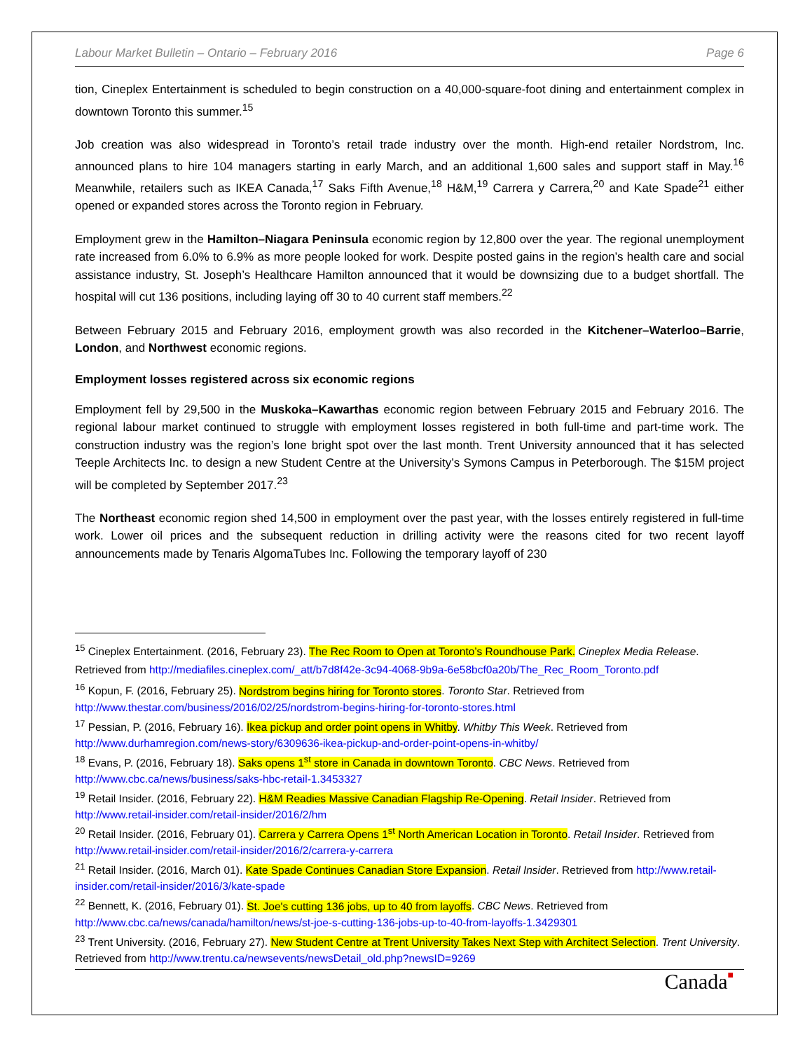Labour Market Bulletin – Ontario – February 2016 Page 6
tion, Cineplex Entertainment is scheduled to begin construction on a 40,000-square-foot dining and entertainment complex in downtown Toronto this summer.<sup>15</sup>
Job creation was also widespread in Toronto’s retail trade industry over the month. High-end retailer Nordstrom, Inc. announced plans to hire 104 managers starting in early March, and an additional 1,600 sales and support staff in May.<sup>16</sup> Meanwhile, retailers such as IKEA Canada,<sup>17</sup> Saks Fifth Avenue,<sup>18</sup> H&M,<sup>19</sup> Carrera y Carrera,<sup>20</sup> and Kate Spade<sup>21</sup> either opened or expanded stores across the Toronto region in February.
Employment grew in the Hamilton–Niagara Peninsula economic region by 12,800 over the year. The regional unemployment rate increased from 6.0% to 6.9% as more people looked for work. Despite posted gains in the region’s health care and social assistance industry, St. Joseph’s Healthcare Hamilton announced that it would be downsizing due to a budget shortfall. The hospital will cut 136 positions, including laying off 30 to 40 current staff members.<sup>22</sup>
Between February 2015 and February 2016, employment growth was also recorded in the Kitchener–Waterloo–Barrie, London, and Northwest economic regions.
Employment losses registered across six economic regions
Employment fell by 29,500 in the Muskoka–Kawarthas economic region between February 2015 and February 2016. The regional labour market continued to struggle with employment losses registered in both full-time and part-time work. The construction industry was the region’s lone bright spot over the last month. Trent University announced that it has selected Teeple Architects Inc. to design a new Student Centre at the University’s Symons Campus in Peterborough. The $15M project will be completed by September 2017.<sup>23</sup>
The Northeast economic region shed 14,500 in employment over the past year, with the losses entirely registered in full-time work. Lower oil prices and the subsequent reduction in drilling activity were the reasons cited for two recent layoff announcements made by Tenaris AlgomaTubes Inc. Following the temporary layoff of 230
<sup>15</sup> Cineplex Entertainment. (2016, February 23). The Rec Room to Open at Toronto’s Roundhouse Park. Cineplex Media Release. Retrieved from http://mediafiles.cineplex.com/_att/b7d8f42e-3c94-4068-9b9a-6e58bcf0a20b/The_Rec_Room_Toronto.pdf
<sup>16</sup> Kopun, F. (2016, February 25). Nordstrom begins hiring for Toronto stores. Toronto Star. Retrieved from http://www.thestar.com/business/2016/02/25/nordstrom-begins-hiring-for-toronto-stores.html
<sup>17</sup> Pessian, P. (2016, February 16). Ikea pickup and order point opens in Whitby. Whitby This Week. Retrieved from http://www.durhamregion.com/news-story/6309636-ikea-pickup-and-order-point-opens-in-whitby/
<sup>18</sup> Evans, P. (2016, February 18). Saks opens 1<sup>st</sup> store in Canada in downtown Toronto. CBC News. Retrieved from http://www.cbc.ca/news/business/saks-hbc-retail-1.3453327
<sup>19</sup> Retail Insider. (2016, February 22). H&M Readies Massive Canadian Flagship Re-Opening. Retail Insider. Retrieved from http://www.retail-insider.com/retail-insider/2016/2/hm
<sup>20</sup> Retail Insider. (2016, February 01). Carrera y Carrera Opens 1<sup>st</sup> North American Location in Toronto. Retail Insider. Retrieved from http://www.retail-insider.com/retail-insider/2016/2/carrera-y-carrera
<sup>21</sup> Retail Insider. (2016, March 01). Kate Spade Continues Canadian Store Expansion. Retail Insider. Retrieved from http://www.retail-insider.com/retail-insider/2016/3/kate-spade
<sup>22</sup> Bennett, K. (2016, February 01). St. Joe's cutting 136 jobs, up to 40 from layoffs. CBC News. Retrieved from http://www.cbc.ca/news/canada/hamilton/news/st-joe-s-cutting-136-jobs-up-to-40-from-layoffs-1.3429301
<sup>23</sup> Trent University. (2016, February 27). New Student Centre at Trent University Takes Next Step with Architect Selection. Trent University. Retrieved from http://www.trentu.ca/newsevents/newsDetail_old.php?newsID=9269
Canada■